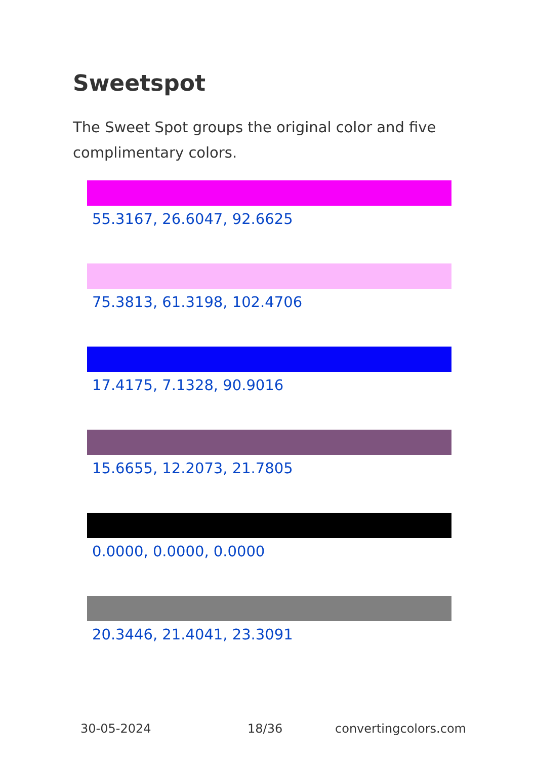Sweetspot
The Sweet Spot groups the original color and five complimentary colors.
55.3167, 26.6047, 92.6625
75.3813, 61.3198, 102.4706
17.4175, 7.1328, 90.9016
15.6655, 12.2073, 21.7805
0.0000, 0.0000, 0.0000
20.3446, 21.4041, 23.3091
30-05-2024 18/36 convertingcolors.com